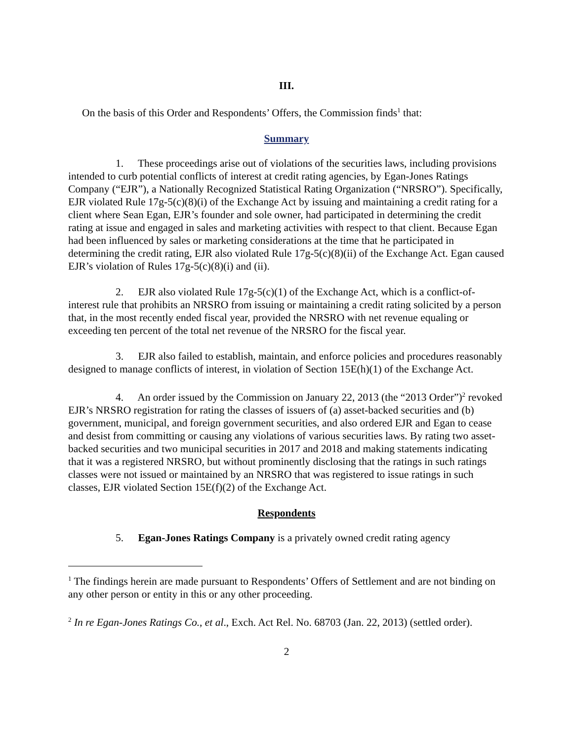III.
On the basis of this Order and Respondents’ Offers, the Commission finds<sup>1</sup> that:
Summary
1. These proceedings arise out of violations of the securities laws, including provisions intended to curb potential conflicts of interest at credit rating agencies, by Egan-Jones Ratings Company (“EJR”), a Nationally Recognized Statistical Rating Organization (“NRSRO”). Specifically, EJR violated Rule 17g-5(c)(8)(i) of the Exchange Act by issuing and maintaining a credit rating for a client where Sean Egan, EJR’s founder and sole owner, had participated in determining the credit rating at issue and engaged in sales and marketing activities with respect to that client. Because Egan had been influenced by sales or marketing considerations at the time that he participated in determining the credit rating, EJR also violated Rule 17g-5(c)(8)(ii) of the Exchange Act. Egan caused EJR’s violation of Rules 17g-5(c)(8)(i) and (ii).
2. EJR also violated Rule 17g-5(c)(1) of the Exchange Act, which is a conflict-of-interest rule that prohibits an NRSRO from issuing or maintaining a credit rating solicited by a person that, in the most recently ended fiscal year, provided the NRSRO with net revenue equaling or exceeding ten percent of the total net revenue of the NRSRO for the fiscal year.
3. EJR also failed to establish, maintain, and enforce policies and procedures reasonably designed to manage conflicts of interest, in violation of Section 15E(h)(1) of the Exchange Act.
4. An order issued by the Commission on January 22, 2013 (the “2013 Order”)<sup>2</sup> revoked EJR’s NRSRO registration for rating the classes of issuers of (a) asset-backed securities and (b) government, municipal, and foreign government securities, and also ordered EJR and Egan to cease and desist from committing or causing any violations of various securities laws. By rating two asset-backed securities and two municipal securities in 2017 and 2018 and making statements indicating that it was a registered NRSRO, but without prominently disclosing that the ratings in such ratings classes were not issued or maintained by an NRSRO that was registered to issue ratings in such classes, EJR violated Section 15E(f)(2) of the Exchange Act.
Respondents
5. Egan-Jones Ratings Company is a privately owned credit rating agency
<sup>1</sup> The findings herein are made pursuant to Respondents’ Offers of Settlement and are not binding on any other person or entity in this or any other proceeding.
<sup>2</sup> In re Egan-Jones Ratings Co., et al., Exch. Act Rel. No. 68703 (Jan. 22, 2013) (settled order).
2